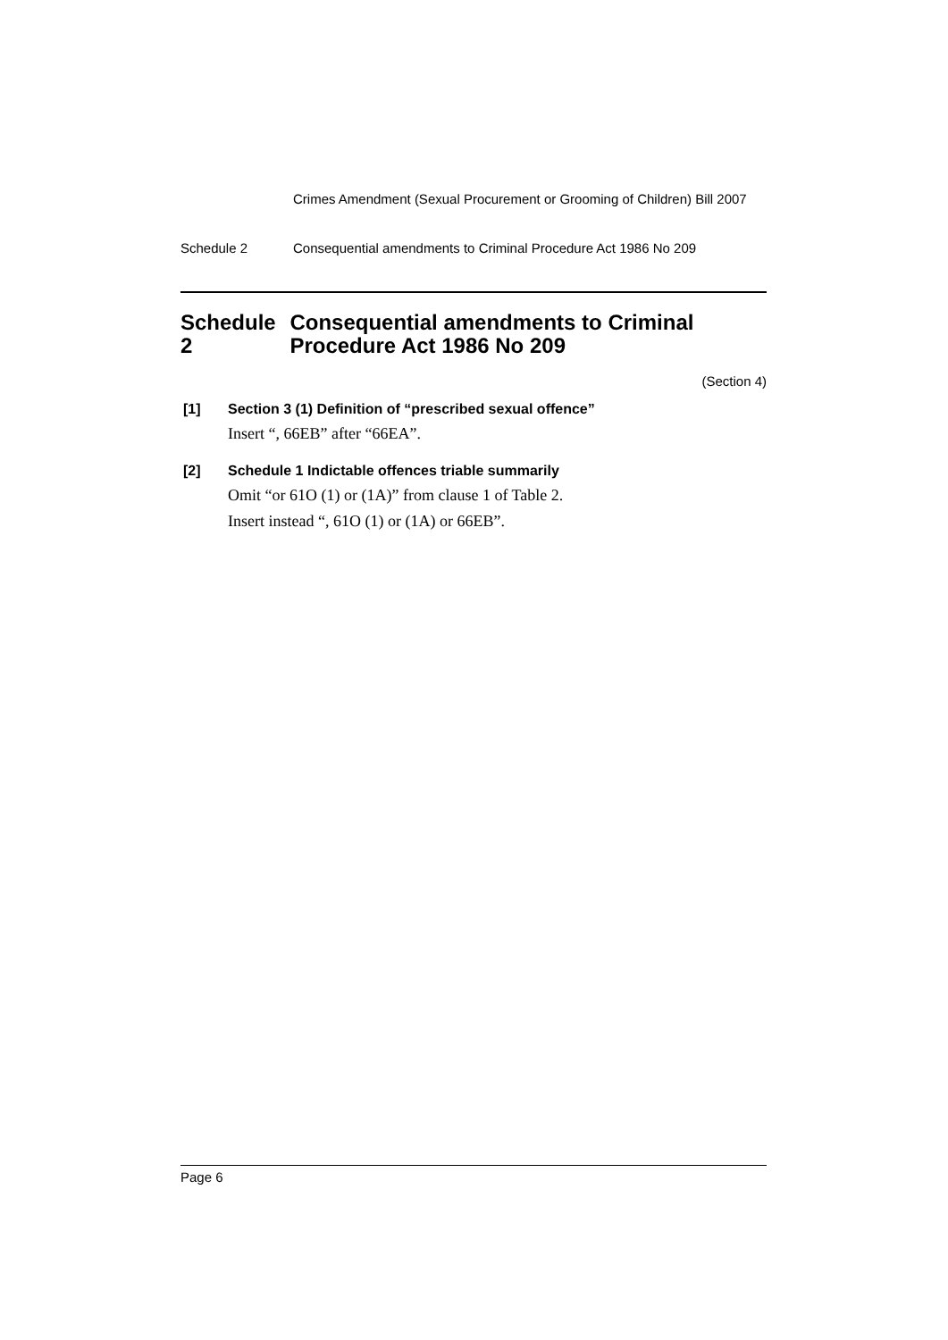Crimes Amendment (Sexual Procurement or Grooming of Children) Bill 2007
Schedule 2 Consequential amendments to Criminal Procedure Act 1986 No 209
Schedule 2 Consequential amendments to Criminal Procedure Act 1986 No 209
(Section 4)
[1] Section 3 (1) Definition of “prescribed sexual offence”
Insert “, 66EB” after “66EA”.
[2] Schedule 1 Indictable offences triable summarily
Omit “or 61O (1) or (1A)” from clause 1 of Table 2.
Insert instead “, 61O (1) or (1A) or 66EB”.
Page 6